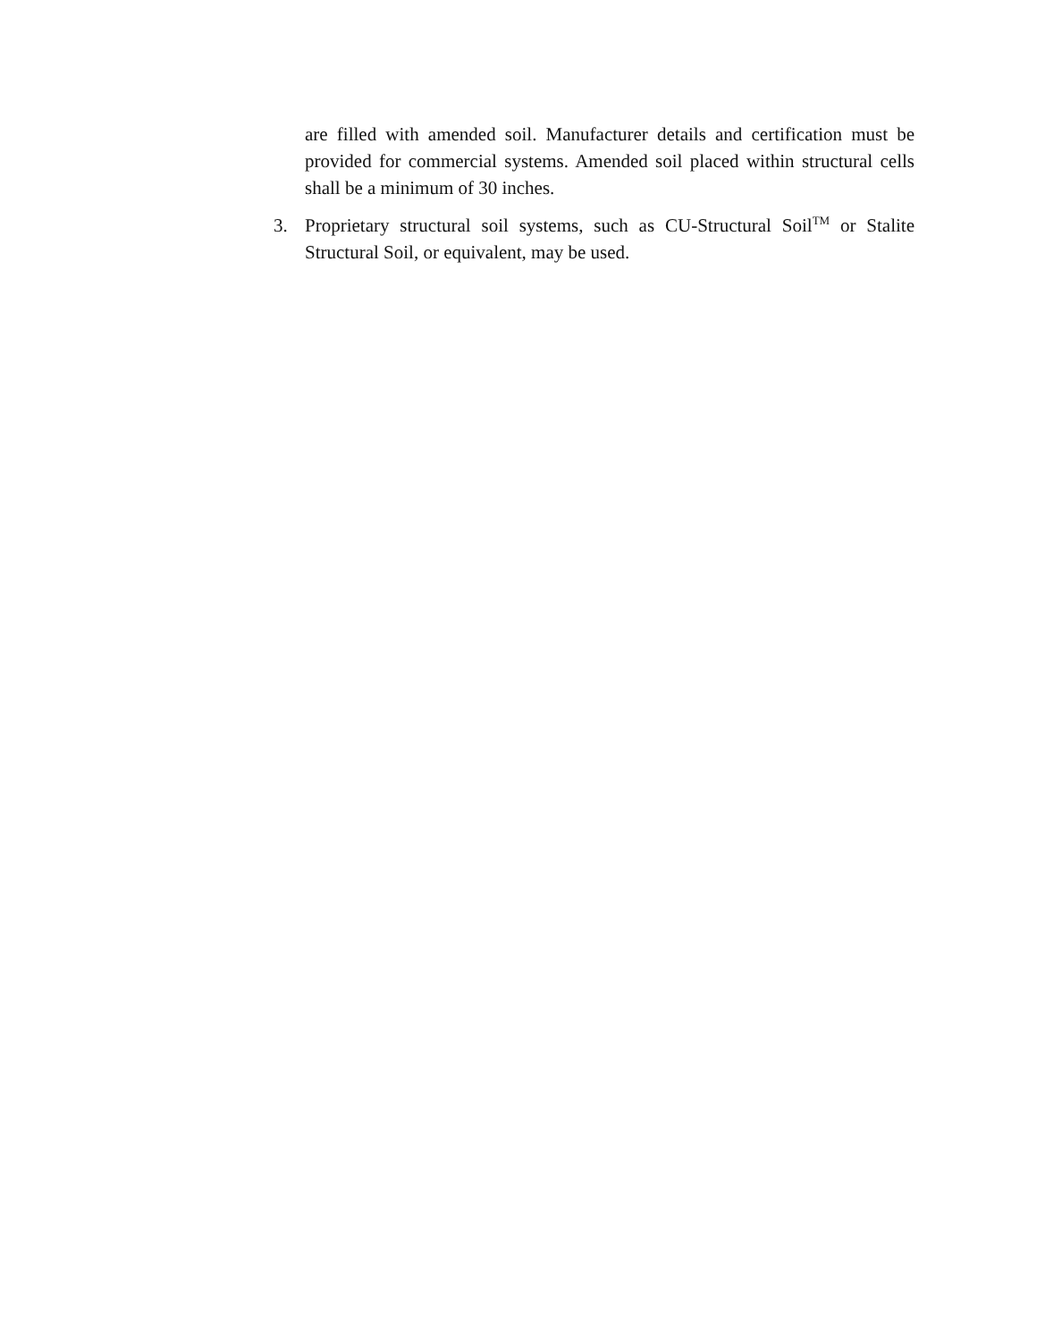are filled with amended soil. Manufacturer details and certification must be provided for commercial systems. Amended soil placed within structural cells shall be a minimum of 30 inches.
3. Proprietary structural soil systems, such as CU-Structural Soil<sup>TM</sup> or Stalite Structural Soil, or equivalent, may be used.